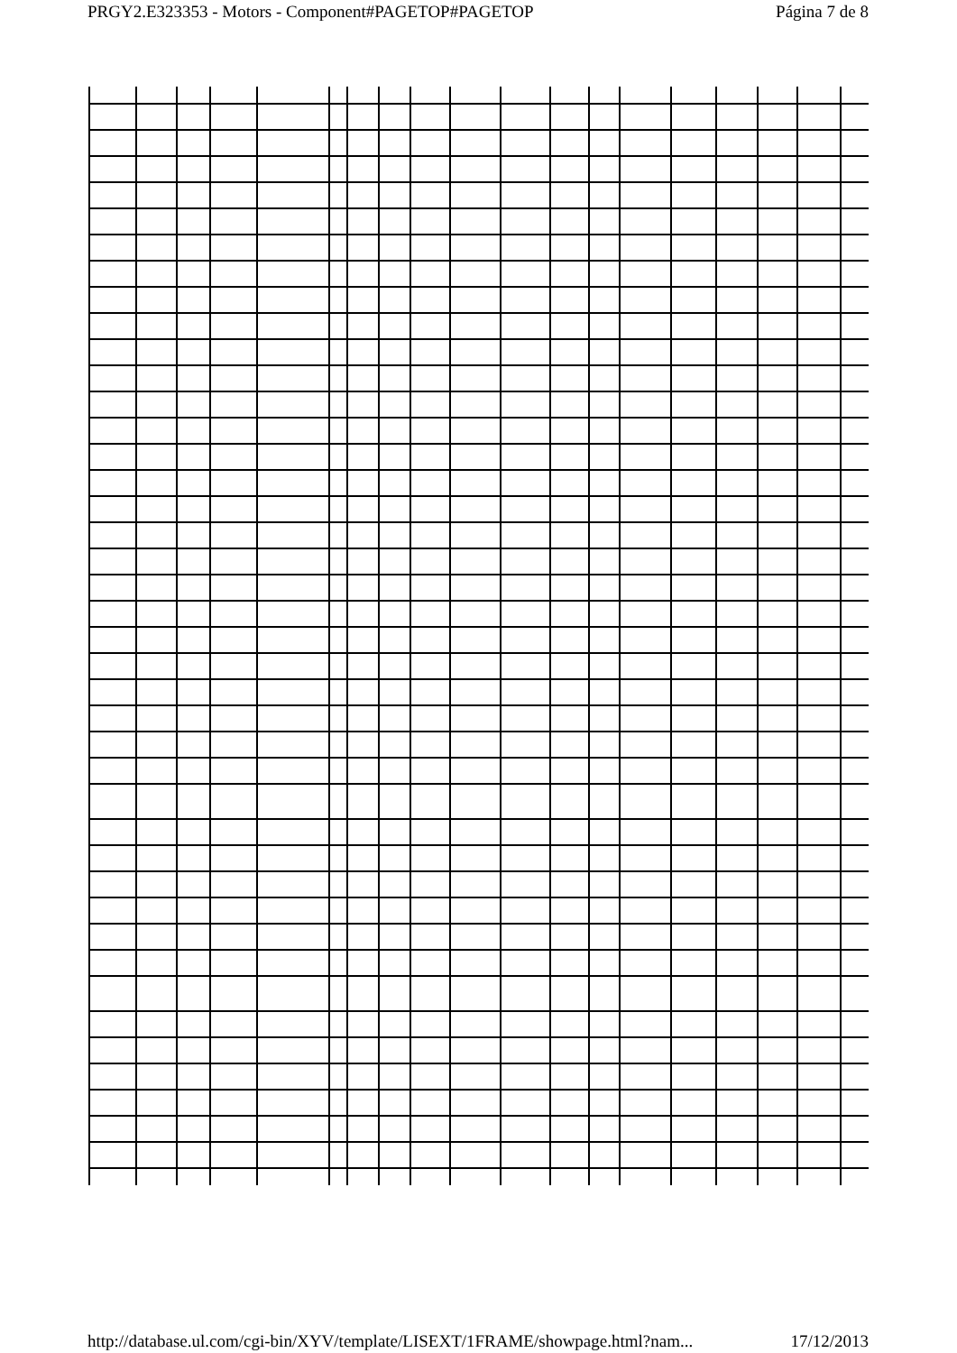PRGY2.E323353 - Motors - Component#PAGETOP#PAGETOP Página 7 de 8
http://database.ul.com/cgi-bin/XYV/template/LISEXT/1FRAME/showpage.html?nam... 17/12/2013